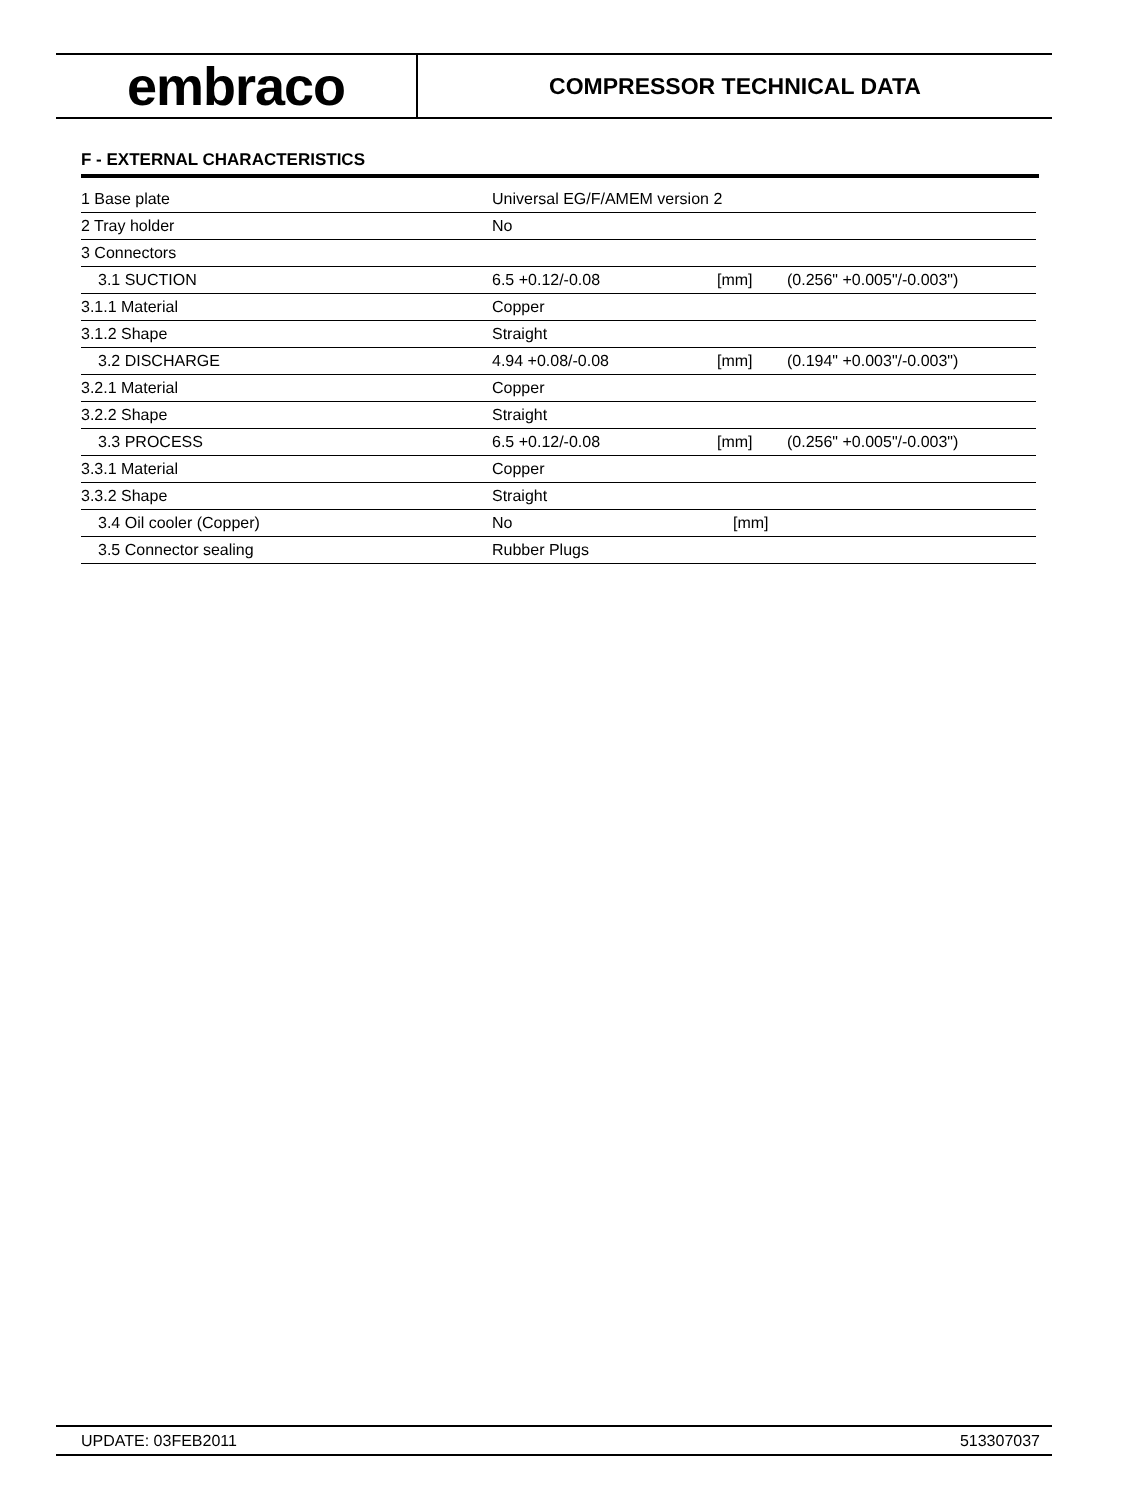embraco
COMPRESSOR TECHNICAL DATA
F - EXTERNAL CHARACTERISTICS
| 1 Base plate | Universal EG/F/AMEM version 2 | | |
| 2 Tray holder | No | | |
| 3 Connectors | | | |
| 3.1 SUCTION | 6.5 +0.12/-0.08 | [mm] | (0.256" +0.005"/-0.003") |
| 3.1.1 Material | Copper | | |
| 3.1.2 Shape | Straight | | |
| 3.2 DISCHARGE | 4.94 +0.08/-0.08 | [mm] | (0.194" +0.003"/-0.003") |
| 3.2.1 Material | Copper | | |
| 3.2.2 Shape | Straight | | |
| 3.3 PROCESS | 6.5 +0.12/-0.08 | [mm] | (0.256" +0.005"/-0.003") |
| 3.3.1 Material | Copper | | |
| 3.3.2 Shape | Straight | | |
| 3.4 Oil cooler (Copper) | No | [mm] | |
| 3.5 Connector sealing | Rubber Plugs | | |
UPDATE: 03FEB2011 513307037